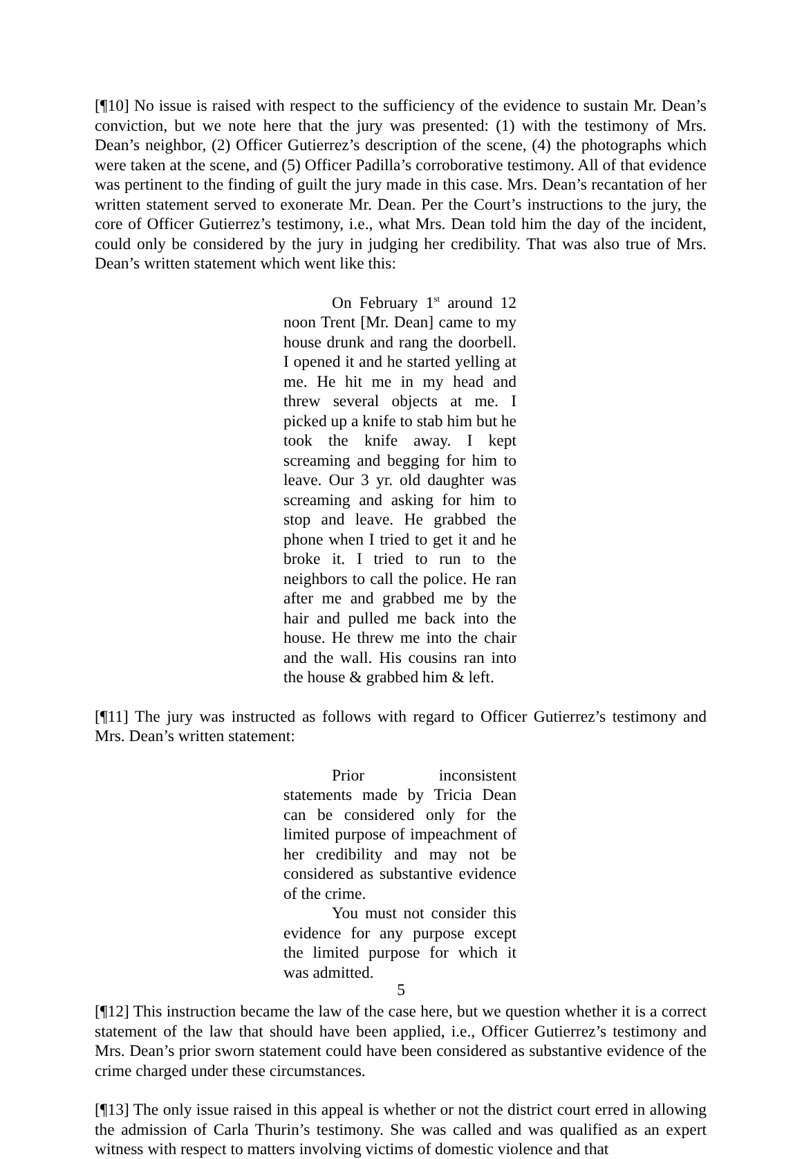[¶10] No issue is raised with respect to the sufficiency of the evidence to sustain Mr. Dean’s conviction, but we note here that the jury was presented: (1) with the testimony of Mrs. Dean’s neighbor, (2) Officer Gutierrez’s description of the scene, (4) the photographs which were taken at the scene, and (5) Officer Padilla’s corroborative testimony. All of that evidence was pertinent to the finding of guilt the jury made in this case. Mrs. Dean’s recantation of her written statement served to exonerate Mr. Dean. Per the Court’s instructions to the jury, the core of Officer Gutierrez’s testimony, i.e., what Mrs. Dean told him the day of the incident, could only be considered by the jury in judging her credibility. That was also true of Mrs. Dean’s written statement which went like this:
On February 1<sup>st</sup> around 12 noon Trent [Mr. Dean] came to my house drunk and rang the doorbell. I opened it and he started yelling at me. He hit me in my head and threw several objects at me. I picked up a knife to stab him but he took the knife away. I kept screaming and begging for him to leave. Our 3 yr. old daughter was screaming and asking for him to stop and leave. He grabbed the phone when I tried to get it and he broke it. I tried to run to the neighbors to call the police. He ran after me and grabbed me by the hair and pulled me back into the house. He threw me into the chair and the wall. His cousins ran into the house & grabbed him & left.
[¶11] The jury was instructed as follows with regard to Officer Gutierrez’s testimony and Mrs. Dean’s written statement:
Prior inconsistent statements made by Tricia Dean can be considered only for the limited purpose of impeachment of her credibility and may not be considered as substantive evidence of the crime.
You must not consider this evidence for any purpose except the limited purpose for which it was admitted.
[¶12] This instruction became the law of the case here, but we question whether it is a correct statement of the law that should have been applied, i.e., Officer Gutierrez’s testimony and Mrs. Dean’s prior sworn statement could have been considered as substantive evidence of the crime charged under these circumstances.
[¶13] The only issue raised in this appeal is whether or not the district court erred in allowing the admission of Carla Thurin’s testimony. She was called and was qualified as an expert witness with respect to matters involving victims of domestic violence and that
5